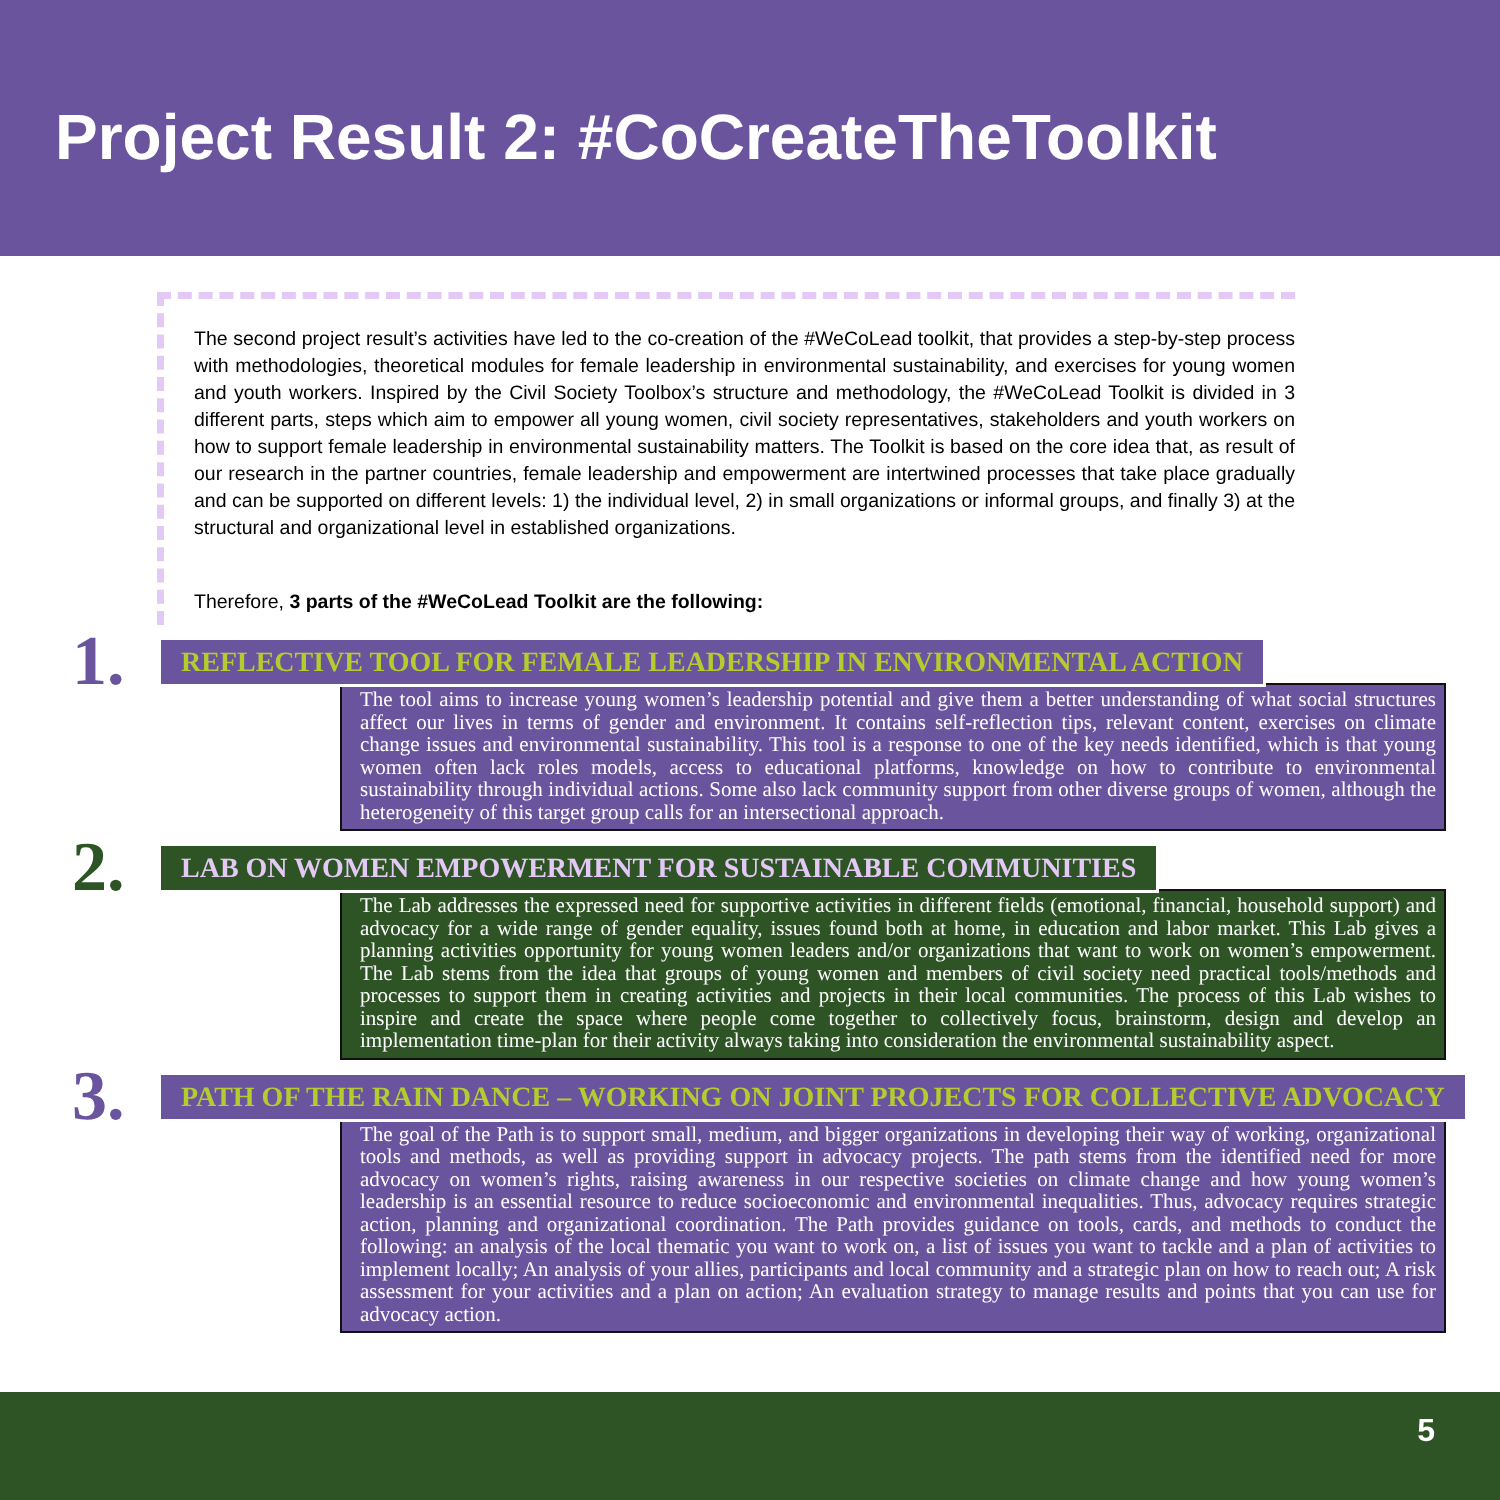Project Result 2: #CoCreateTheToolkit
The second project result’s activities have led to the co-creation of the #WeCoLead toolkit, that provides a step-by-step process with methodologies, theoretical modules for female leadership in environmental sustainability, and exercises for young women and youth workers. Inspired by the Civil Society Toolbox’s structure and methodology, the #WeCoLead Toolkit is divided in 3 different parts, steps which aim to empower all young women, civil society representatives, stakeholders and youth workers on how to support female leadership in environmental sustainability matters. The Toolkit is based on the core idea that, as result of our research in the partner countries, female leadership and empowerment are intertwined processes that take place gradually and can be supported on different levels: 1) the individual level, 2) in small organizations or informal groups, and finally 3) at the structural and organizational level in established organizations.
Therefore, 3 parts of the #WeCoLead Toolkit are the following:
1.
REFLECTIVE TOOL FOR FEMALE LEADERSHIP IN ENVIRONMENTAL ACTION
The tool aims to increase young women’s leadership potential and give them a better understanding of what social structures affect our lives in terms of gender and environment. It contains self-reflection tips, relevant content, exercises on climate change issues and environmental sustainability. This tool is a response to one of the key needs identified, which is that young women often lack roles models, access to educational platforms, knowledge on how to contribute to environmental sustainability through individual actions. Some also lack community support from other diverse groups of women, although the heterogeneity of this target group calls for an intersectional approach.
2.
LAB ON WOMEN EMPOWERMENT FOR SUSTAINABLE COMMUNITIES
The Lab addresses the expressed need for supportive activities in different fields (emotional, financial, household support) and advocacy for a wide range of gender equality, issues found both at home, in education and labor market. This Lab gives a planning activities opportunity for young women leaders and/or organizations that want to work on women’s empowerment. The Lab stems from the idea that groups of young women and members of civil society need practical tools/methods and processes to support them in creating activities and projects in their local communities. The process of this Lab wishes to inspire and create the space where people come together to collectively focus, brainstorm, design and develop an implementation time-plan for their activity always taking into consideration the environmental sustainability aspect.
3.
PATH OF THE RAIN DANCE – WORKING ON JOINT PROJECTS FOR COLLECTIVE ADVOCACY
The goal of the Path is to support small, medium, and bigger organizations in developing their way of working, organizational tools and methods, as well as providing support in advocacy projects. The path stems from the identified need for more advocacy on women’s rights, raising awareness in our respective societies on climate change and how young women’s leadership is an essential resource to reduce socioeconomic and environmental inequalities. Thus, advocacy requires strategic action, planning and organizational coordination. The Path provides guidance on tools, cards, and methods to conduct the following: an analysis of the local thematic you want to work on, a list of issues you want to tackle and a plan of activities to implement locally; An analysis of your allies, participants and local community and a strategic plan on how to reach out; A risk assessment for your activities and a plan on action; An evaluation strategy to manage results and points that you can use for advocacy action.
5